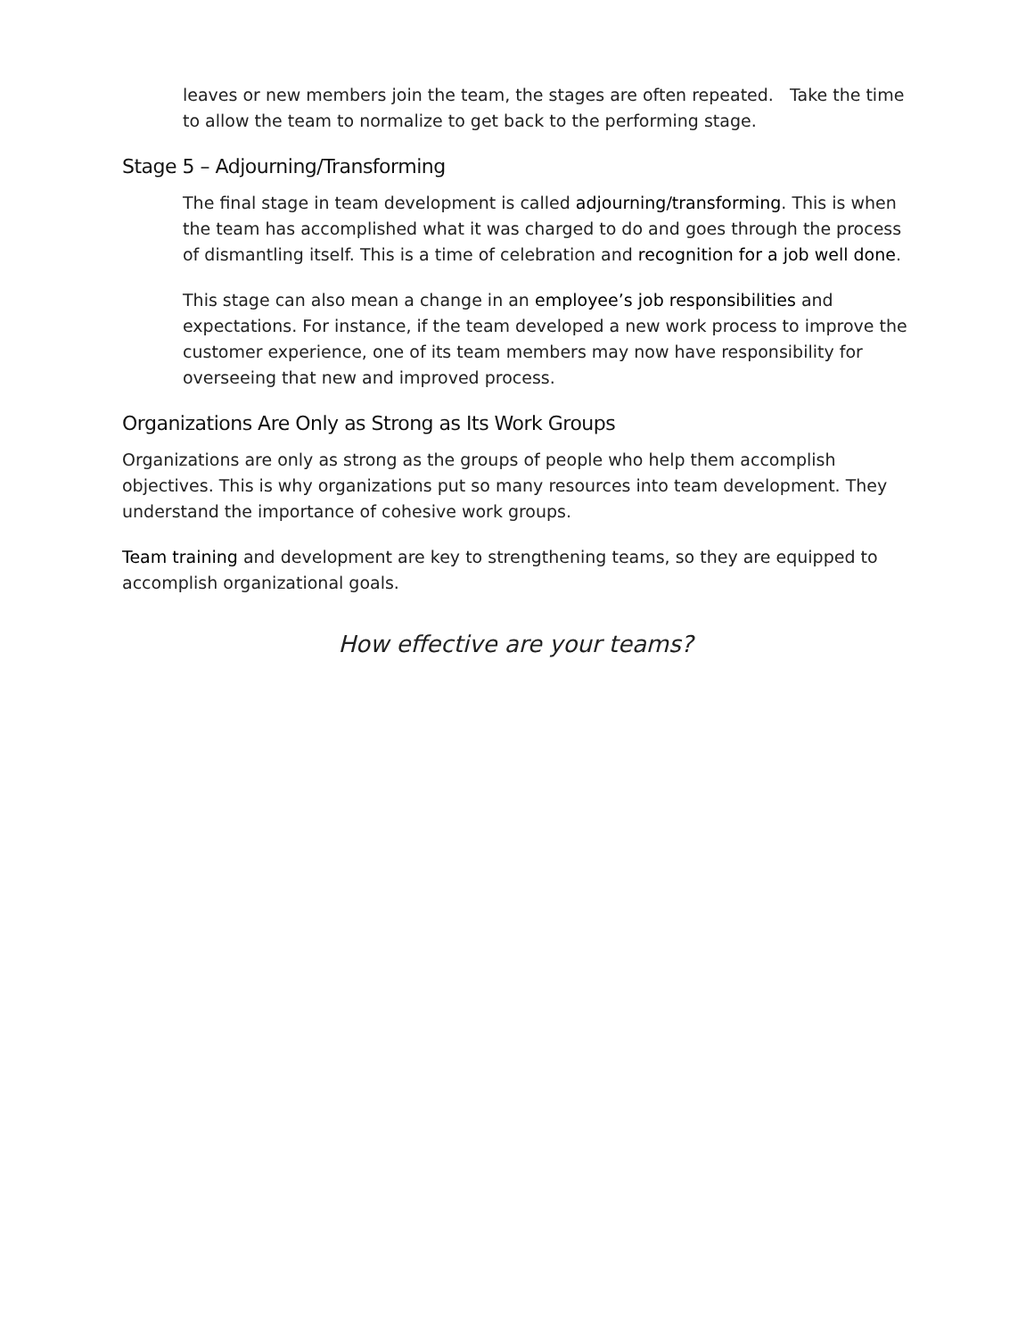leaves or new members join the team, the stages are often repeated. Take the time to allow the team to normalize to get back to the performing stage.
Stage 5 – Adjourning/Transforming
The final stage in team development is called adjourning/transforming. This is when the team has accomplished what it was charged to do and goes through the process of dismantling itself. This is a time of celebration and recognition for a job well done.
This stage can also mean a change in an employee’s job responsibilities and expectations. For instance, if the team developed a new work process to improve the customer experience, one of its team members may now have responsibility for overseeing that new and improved process.
Organizations Are Only as Strong as Its Work Groups
Organizations are only as strong as the groups of people who help them accomplish objectives. This is why organizations put so many resources into team development. They understand the importance of cohesive work groups.
Team training and development are key to strengthening teams, so they are equipped to accomplish organizational goals.
How effective are your teams?